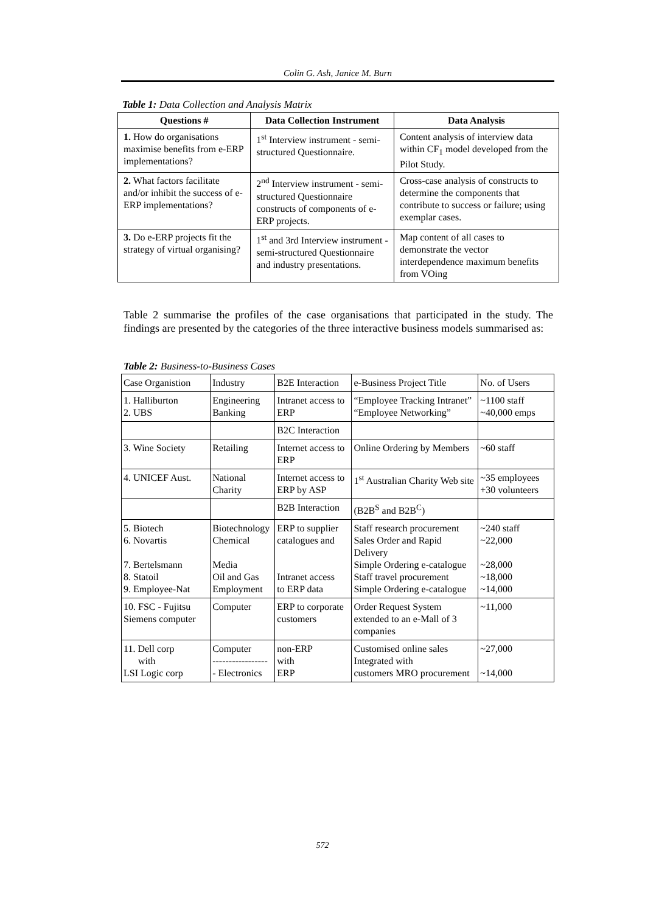Colin G. Ash, Janice M. Burn
Table 1: Data Collection and Analysis Matrix
| Questions # | Data Collection Instrument | Data Analysis |
| --- | --- | --- |
| 1. How do organisations maximise benefits from e-ERP implementations? | 1<sup>st</sup> Interview instrument - semi-structured Questionnaire. | Content analysis of interview data within CF<sub>1</sub> model developed from the Pilot Study. |
| 2. What factors facilitate and/or inhibit the success of e-ERP implementations? | 2<sup>nd</sup> Interview instrument - semi-structured Questionnaire constructs of components of e-ERP projects. | Cross-case analysis of constructs to determine the components that contribute to success or failure; using exemplar cases. |
| 3. Do e-ERP projects fit the strategy of virtual organising? | 1<sup>st</sup> and 3rd Interview instrument - semi-structured Questionnaire and industry presentations. | Map content of all cases to demonstrate the vector interdependence maximum benefits from VOing |
Table 2 summarise the profiles of the case organisations that participated in the study. The findings are presented by the categories of the three interactive business models summarised as:
Table 2: Business-to-Business Cases
| Case Organistion | Industry | B2E Interaction | e-Business Project Title | No. of Users |
| 1. Halliburton 2. UBS | Engineering Banking | Intranet access to ERP | “Employee Tracking Intranet” “Employee Networking” | ~1100 staff ~40,000 emps |
| | | B2C Interaction | | |
| 3. Wine Society | Retailing | Internet access to ERP | Online Ordering by Members | ~60 staff |
| 4. UNICEF Aust. | National Charity | Internet access to ERP by ASP | 1<sup>st</sup> Australian Charity Web site | ~35 employees +30 volunteers |
| | | B2B Interaction | (B2B<sup>S</sup> and B2B<sup>C</sup>) | |
| 5. Biotech 6. Novartis 7. Bertelsmann 8. Statoil 9. Employee-Nat | Biotechnology Chemical Media Oil and Gas Employment | ERP to supplier catalogues and Intranet access to ERP data | Staff research procurement Sales Order and Rapid Delivery Simple Ordering e-catalogue Staff travel procurement Simple Ordering e-catalogue | ~240 staff ~22,000 ~28,000 ~18,000 ~14,000 |
| 10. FSC - Fujitsu Siemens computer | Computer | ERP to corporate customers | Order Request System extended to an e-Mall of 3 companies | ~11,000 |
| 11. Dell corp with LSI Logic corp | Computer ----------------- - Electronics | non-ERP with ERP | Customised online sales Integrated with customers MRO procurement | ~27,000 ~14,000 |
572